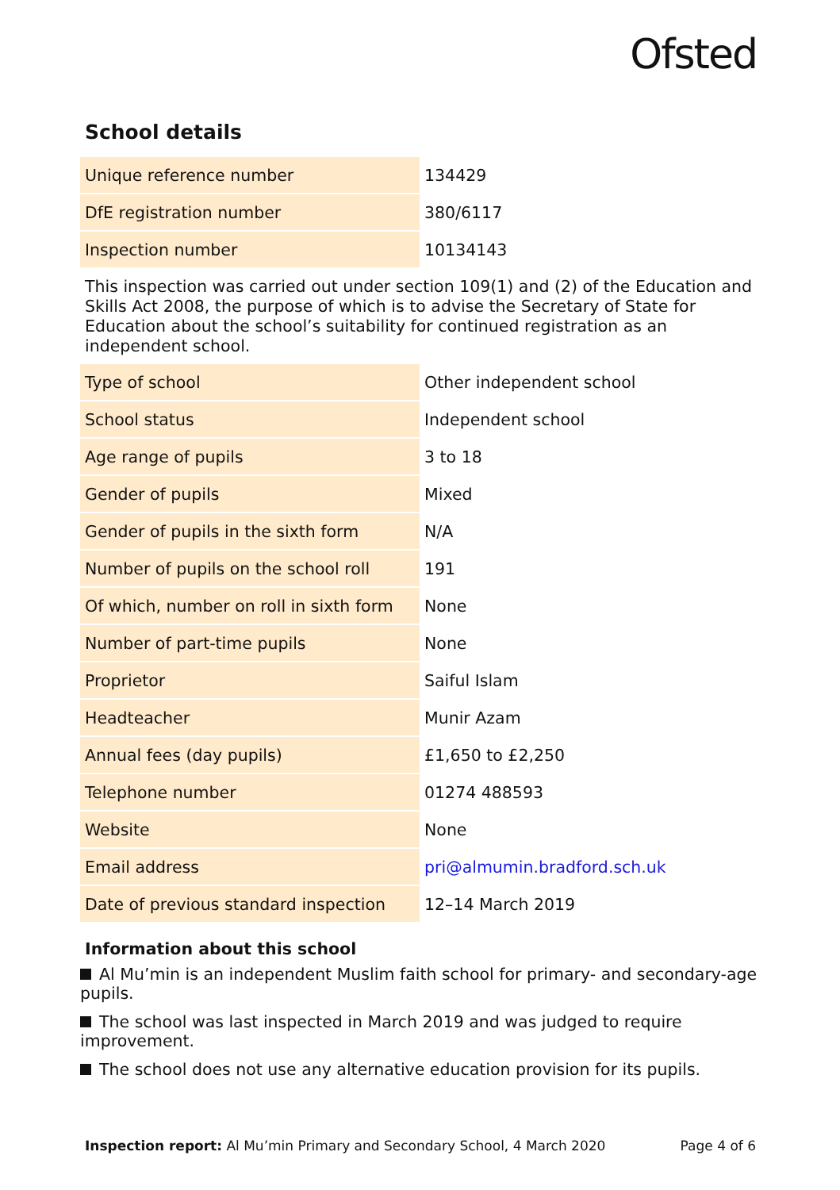Ofsted
School details
| Unique reference number | 134429 |
| DfE registration number | 380/6117 |
| Inspection number | 10134143 |
This inspection was carried out under section 109(1) and (2) of the Education and Skills Act 2008, the purpose of which is to advise the Secretary of State for Education about the school’s suitability for continued registration as an independent school.
| Type of school | Other independent school |
| School status | Independent school |
| Age range of pupils | 3 to 18 |
| Gender of pupils | Mixed |
| Gender of pupils in the sixth form | N/A |
| Number of pupils on the school roll | 191 |
| Of which, number on roll in sixth form | None |
| Number of part-time pupils | None |
| Proprietor | Saiful Islam |
| Headteacher | Munir Azam |
| Annual fees (day pupils) | £1,650 to £2,250 |
| Telephone number | 01274 488593 |
| Website | None |
| Email address | pri@almumin.bradford.sch.uk |
| Date of previous standard inspection | 12–14 March 2019 |
Information about this school
Al Mu’min is an independent Muslim faith school for primary- and secondary-age pupils.
The school was last inspected in March 2019 and was judged to require improvement.
The school does not use any alternative education provision for its pupils.
Inspection report: Al Mu’min Primary and Secondary School, 4 March 2020
Page 4 of 6